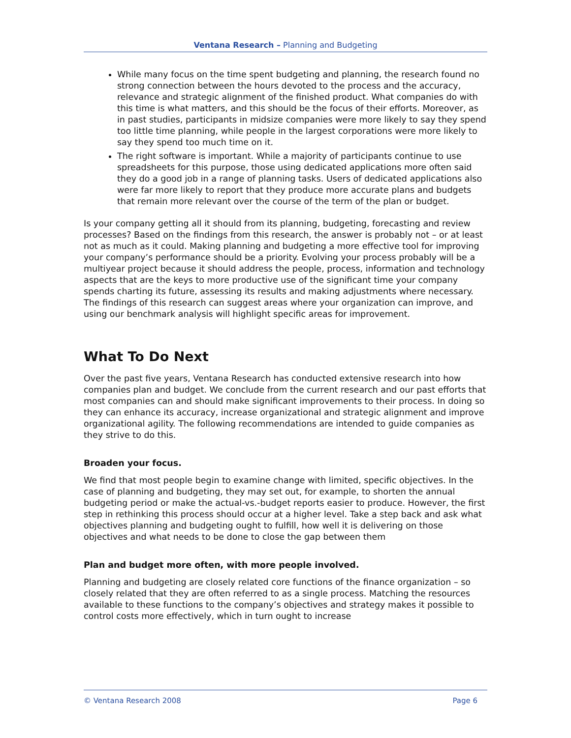Ventana Research – Planning and Budgeting
While many focus on the time spent budgeting and planning, the research found no strong connection between the hours devoted to the process and the accuracy, relevance and strategic alignment of the finished product. What companies do with this time is what matters, and this should be the focus of their efforts. Moreover, as in past studies, participants in midsize companies were more likely to say they spend too little time planning, while people in the largest corporations were more likely to say they spend too much time on it.
The right software is important. While a majority of participants continue to use spreadsheets for this purpose, those using dedicated applications more often said they do a good job in a range of planning tasks. Users of dedicated applications also were far more likely to report that they produce more accurate plans and budgets that remain more relevant over the course of the term of the plan or budget.
Is your company getting all it should from its planning, budgeting, forecasting and review processes? Based on the findings from this research, the answer is probably not – or at least not as much as it could. Making planning and budgeting a more effective tool for improving your company’s performance should be a priority. Evolving your process probably will be a multiyear project because it should address the people, process, information and technology aspects that are the keys to more productive use of the significant time your company spends charting its future, assessing its results and making adjustments where necessary. The findings of this research can suggest areas where your organization can improve, and using our benchmark analysis will highlight specific areas for improvement.
What To Do Next
Over the past five years, Ventana Research has conducted extensive research into how companies plan and budget. We conclude from the current research and our past efforts that most companies can and should make significant improvements to their process. In doing so they can enhance its accuracy, increase organizational and strategic alignment and improve organizational agility. The following recommendations are intended to guide companies as they strive to do this.
Broaden your focus.
We find that most people begin to examine change with limited, specific objectives. In the case of planning and budgeting, they may set out, for example, to shorten the annual budgeting period or make the actual-vs.-budget reports easier to produce. However, the first step in rethinking this process should occur at a higher level. Take a step back and ask what objectives planning and budgeting ought to fulfill, how well it is delivering on those objectives and what needs to be done to close the gap between them
Plan and budget more often, with more people involved.
Planning and budgeting are closely related core functions of the finance organization – so closely related that they are often referred to as a single process. Matching the resources available to these functions to the company’s objectives and strategy makes it possible to control costs more effectively, which in turn ought to increase
© Ventana Research 2008 Page 6